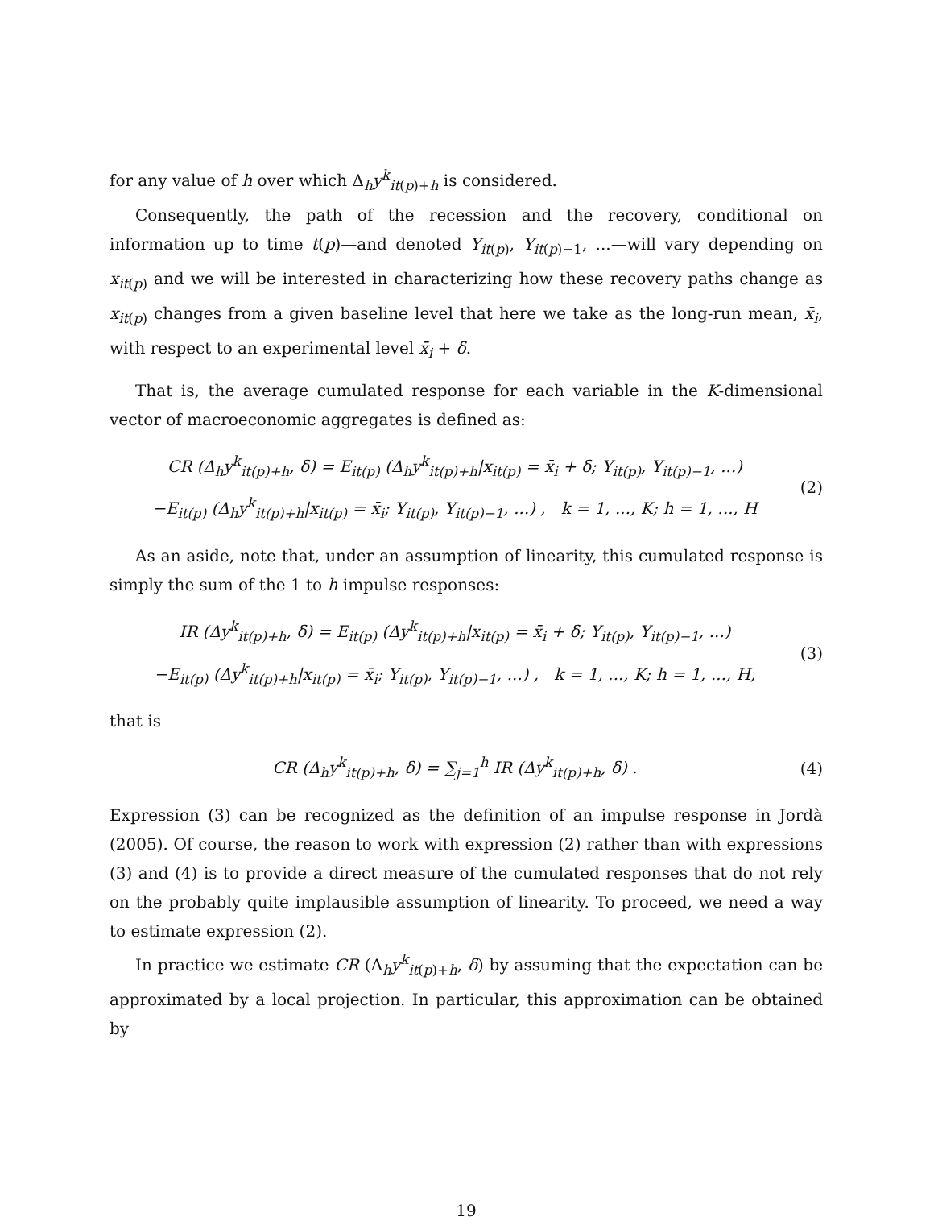for any value of h over which Δ<sub>h</sub>y<sup>k</sup><sub>it(p)+h</sub> is considered.
Consequently, the path of the recession and the recovery, conditional on information up to time t(p)—and denoted Y<sub>it(p)</sub>, Y<sub>it(p)−1</sub>, ...—will vary depending on x<sub>it(p)</sub> and we will be interested in characterizing how these recovery paths change as x<sub>it(p)</sub> changes from a given baseline level that here we take as the long-run mean, x̄<sub>i</sub>, with respect to an experimental level x̄<sub>i</sub> + δ.
That is, the average cumulated response for each variable in the K-dimensional vector of macroeconomic aggregates is defined as:
CR (Δ<sub>h</sub>y<sup>k</sup><sub>it(p)+h</sub>, δ) = E<sub>it(p)</sub> (Δ<sub>h</sub>y<sup>k</sup><sub>it(p)+h</sub>|x<sub>it(p)</sub> = x̄<sub>i</sub> + δ; Y<sub>it(p)</sub>, Y<sub>it(p)−1</sub>, ...)
−E<sub>it(p)</sub> (Δ<sub>h</sub>y<sup>k</sup><sub>it(p)+h</sub>|x<sub>it(p)</sub> = x̄<sub>i</sub>; Y<sub>it(p)</sub>, Y<sub>it(p)−1</sub>, ...) , k = 1, ..., K; h = 1, ..., H
(2)
As an aside, note that, under an assumption of linearity, this cumulated response is simply the sum of the 1 to h impulse responses:
IR (Δy<sup>k</sup><sub>it(p)+h</sub>, δ) = E<sub>it(p)</sub> (Δy<sup>k</sup><sub>it(p)+h</sub>|x<sub>it(p)</sub> = x̄<sub>i</sub> + δ; Y<sub>it(p)</sub>, Y<sub>it(p)−1</sub>, ...)
−E<sub>it(p)</sub> (Δy<sup>k</sup><sub>it(p)+h</sub>|x<sub>it(p)</sub> = x̄<sub>i</sub>; Y<sub>it(p)</sub>, Y<sub>it(p)−1</sub>, ...) , k = 1, ..., K; h = 1, ..., H,
(3)
that is
CR (Δ<sub>h</sub>y<sup>k</sup><sub>it(p)+h</sub>, δ) = ∑<sub>j=1</sub><sup>h</sup> IR (Δy<sup>k</sup><sub>it(p)+h</sub>, δ) .
(4)
Expression (3) can be recognized as the definition of an impulse response in Jordà (2005). Of course, the reason to work with expression (2) rather than with expressions (3) and (4) is to provide a direct measure of the cumulated responses that do not rely on the probably quite implausible assumption of linearity. To proceed, we need a way to estimate expression (2).
In practice we estimate CR (Δ<sub>h</sub>y<sup>k</sup><sub>it(p)+h</sub>, δ) by assuming that the expectation can be approximated by a local projection. In particular, this approximation can be obtained by
19